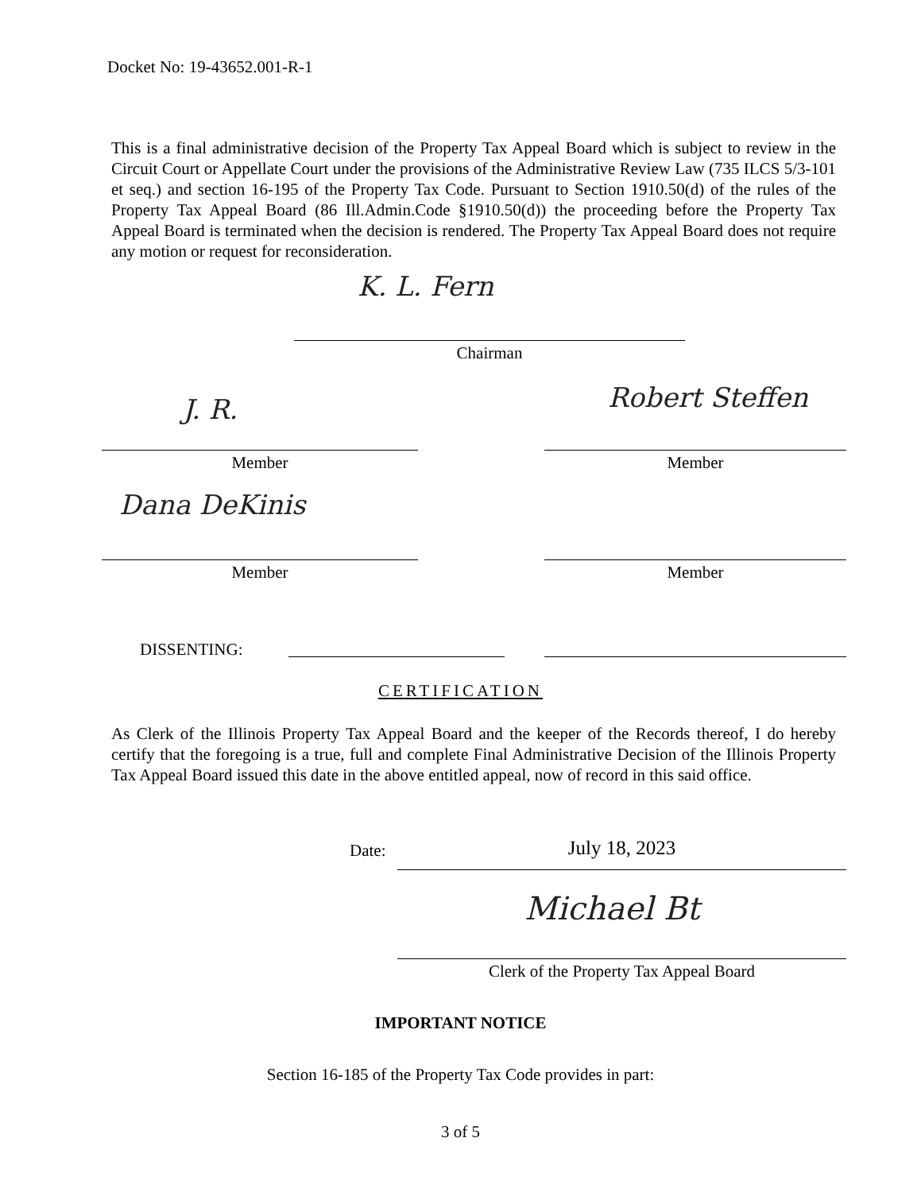Docket No: 19-43652.001-R-1
This is a final administrative decision of the Property Tax Appeal Board which is subject to review in the Circuit Court or Appellate Court under the provisions of the Administrative Review Law (735 ILCS 5/3-101 et seq.) and section 16-195 of the Property Tax Code. Pursuant to Section 1910.50(d) of the rules of the Property Tax Appeal Board (86 Ill.Admin.Code §1910.50(d)) the proceeding before the Property Tax Appeal Board is terminated when the decision is rendered. The Property Tax Appeal Board does not require any motion or request for reconsideration.
K. L. Fern
Chairman
J. R. Robert Steffen
Member Member
Dana DeKinis
Member Member
DISSENTING:
CERTIFICATION
As Clerk of the Illinois Property Tax Appeal Board and the keeper of the Records thereof, I do hereby certify that the foregoing is a true, full and complete Final Administrative Decision of the Illinois Property Tax Appeal Board issued this date in the above entitled appeal, now of record in this said office.
Date: July 18, 2023
Michael Bt
Clerk of the Property Tax Appeal Board
IMPORTANT NOTICE
Section 16-185 of the Property Tax Code provides in part:
3 of 5